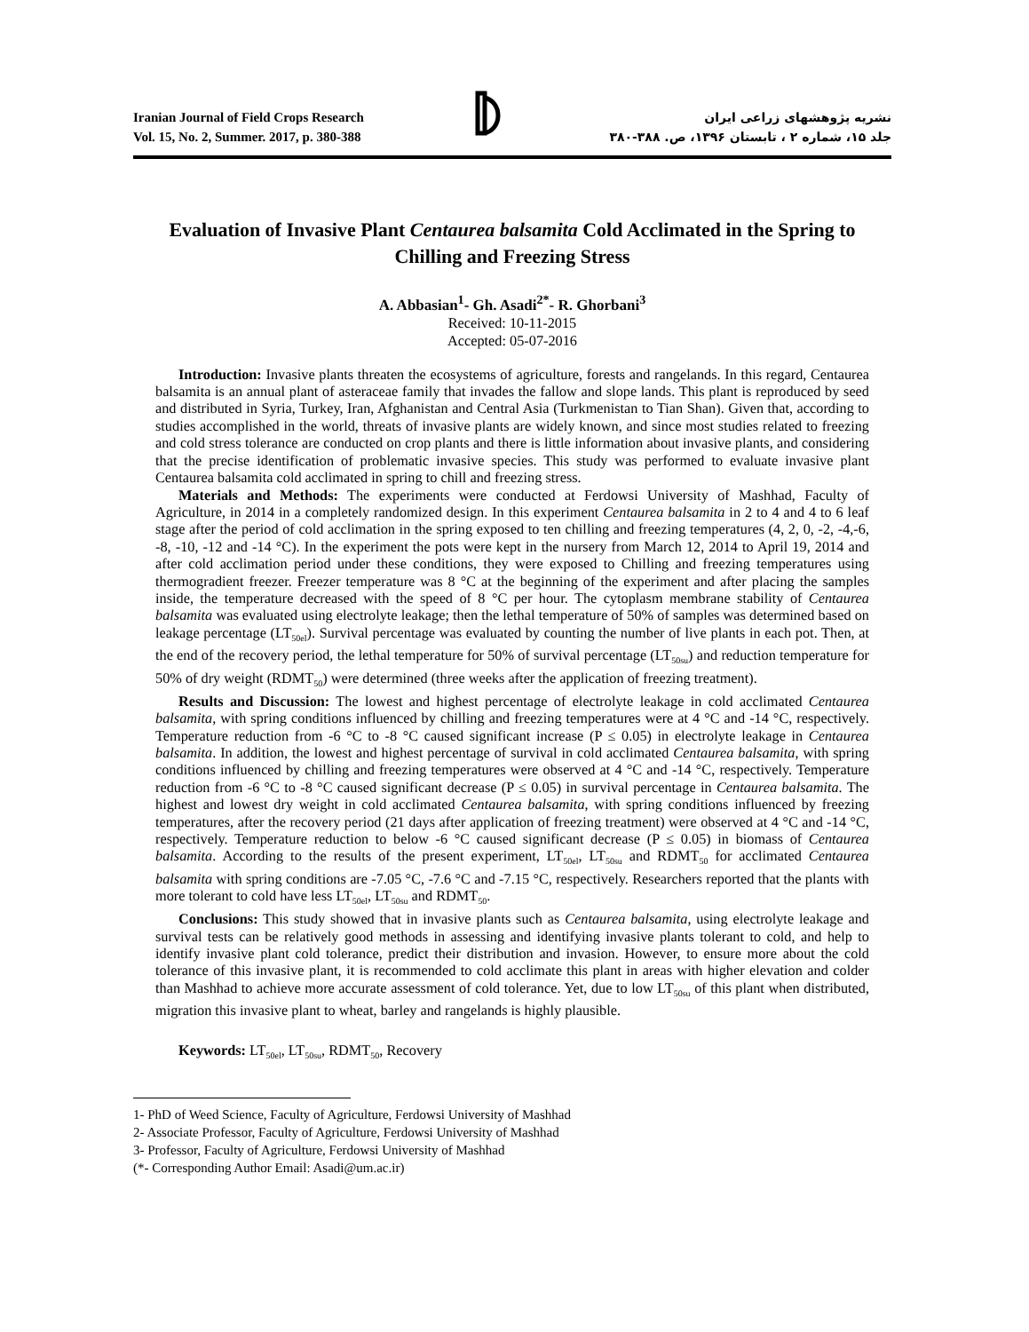Iranian Journal of Field Crops Research
Vol. 15, No. 2, Summer. 2017, p. 380-388
نشریه پژوهشهای زراعی ایران
جلد ۱۵، شماره ۲ ، تابستان ۱۳۹۶، ص. ۳۸۸-۳۸۰
Evaluation of Invasive Plant Centaurea balsamita Cold Acclimated in the Spring to Chilling and Freezing Stress
A. Abbasian<sup>1</sup>- Gh. Asadi<sup>2*</sup>- R. Ghorbani<sup>3</sup>
Received: 10-11-2015
Accepted: 05-07-2016
Introduction: Invasive plants threaten the ecosystems of agriculture, forests and rangelands. In this regard, Centaurea balsamita is an annual plant of asteraceae family that invades the fallow and slope lands. This plant is reproduced by seed and distributed in Syria, Turkey, Iran, Afghanistan and Central Asia (Turkmenistan to Tian Shan). Given that, according to studies accomplished in the world, threats of invasive plants are widely known, and since most studies related to freezing and cold stress tolerance are conducted on crop plants and there is little information about invasive plants, and considering that the precise identification of problematic invasive species. This study was performed to evaluate invasive plant Centaurea balsamita cold acclimated in spring to chill and freezing stress.
Materials and Methods: The experiments were conducted at Ferdowsi University of Mashhad, Faculty of Agriculture, in 2014 in a completely randomized design. In this experiment Centaurea balsamita in 2 to 4 and 4 to 6 leaf stage after the period of cold acclimation in the spring exposed to ten chilling and freezing temperatures (4, 2, 0, -2, -4,-6, -8, -10, -12 and -14 °C). In the experiment the pots were kept in the nursery from March 12, 2014 to April 19, 2014 and after cold acclimation period under these conditions, they were exposed to Chilling and freezing temperatures using thermogradient freezer. Freezer temperature was 8 °C at the beginning of the experiment and after placing the samples inside, the temperature decreased with the speed of 8 °C per hour. The cytoplasm membrane stability of Centaurea balsamita was evaluated using electrolyte leakage; then the lethal temperature of 50% of samples was determined based on leakage percentage (LT<sub>50el</sub>). Survival percentage was evaluated by counting the number of live plants in each pot. Then, at the end of the recovery period, the lethal temperature for 50% of survival percentage (LT<sub>50su</sub>) and reduction temperature for 50% of dry weight (RDMT<sub>50</sub>) were determined (three weeks after the application of freezing treatment).
Results and Discussion: The lowest and highest percentage of electrolyte leakage in cold acclimated Centaurea balsamita, with spring conditions influenced by chilling and freezing temperatures were at 4 °C and -14 °C, respectively. Temperature reduction from -6 °C to -8 °C caused significant increase (P ≤ 0.05) in electrolyte leakage in Centaurea balsamita. In addition, the lowest and highest percentage of survival in cold acclimated Centaurea balsamita, with spring conditions influenced by chilling and freezing temperatures were observed at 4 °C and -14 °C, respectively. Temperature reduction from -6 °C to -8 °C caused significant decrease (P ≤ 0.05) in survival percentage in Centaurea balsamita. The highest and lowest dry weight in cold acclimated Centaurea balsamita, with spring conditions influenced by freezing temperatures, after the recovery period (21 days after application of freezing treatment) were observed at 4 °C and -14 °C, respectively. Temperature reduction to below -6 °C caused significant decrease (P ≤ 0.05) in biomass of Centaurea balsamita. According to the results of the present experiment, LT<sub>50el</sub>, LT<sub>50su</sub> and RDMT<sub>50</sub> for acclimated Centaurea balsamita with spring conditions are -7.05 °C, -7.6 °C and -7.15 °C, respectively. Researchers reported that the plants with more tolerant to cold have less LT<sub>50el</sub>, LT<sub>50su</sub> and RDMT<sub>50</sub>.
Conclusions: This study showed that in invasive plants such as Centaurea balsamita, using electrolyte leakage and survival tests can be relatively good methods in assessing and identifying invasive plants tolerant to cold, and help to identify invasive plant cold tolerance, predict their distribution and invasion. However, to ensure more about the cold tolerance of this invasive plant, it is recommended to cold acclimate this plant in areas with higher elevation and colder than Mashhad to achieve more accurate assessment of cold tolerance. Yet, due to low LT<sub>50su</sub> of this plant when distributed, migration this invasive plant to wheat, barley and rangelands is highly plausible.
Keywords: LT<sub>50el</sub>, LT<sub>50su</sub>, RDMT<sub>50</sub>, Recovery
1- PhD of Weed Science, Faculty of Agriculture, Ferdowsi University of Mashhad
2- Associate Professor, Faculty of Agriculture, Ferdowsi University of Mashhad
3- Professor, Faculty of Agriculture, Ferdowsi University of Mashhad
(*- Corresponding Author Email: Asadi@um.ac.ir)